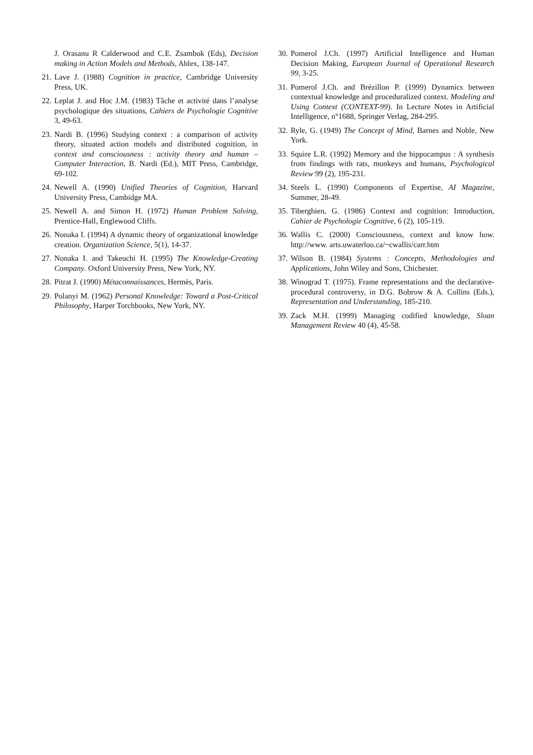J. Orasanu R Calderwood and C.E. Zsambok (Eds), Decision making in Action Models and Methods, Ablex, 138-147.
21. Lave J. (1988) Cognition in practice, Cambridge University Press, UK.
22. Leplat J. and Hoc J.M. (1983) Tâche et activité dans l’analyse psychologique des situations, Cahiers de Psychologie Cognitive 3, 49-63.
23. Nardi B. (1996) Studying context : a comparison of activity theory, situated action models and distributed cognition, in context and consciousness : activity theory and human – Computer Interaction, B. Nardi (Ed.), MIT Press, Cambridge, 69-102.
24. Newell A. (1990) Unified Theories of Cognition, Harvard University Press, Cambidge MA.
25. Newell A. and Simon H. (1972) Human Problem Solving, Prentice-Hall, Englewood Cliffs.
26. Nonaka I. (1994) A dynamic theory of organizational knowledge creation. Organization Science, 5(1), 14-37.
27. Nonaka I. and Takeuchi H. (1995) The Knowledge-Creating Company. Oxford University Press, New York, NY.
28. Pitrat J. (1990) Métaconnaissances, Hermès, Paris.
29. Polanyi M. (1962) Personal Knowledge: Toward a Post-Critical Philosophy, Harper Torchbooks, New York, NY.
30. Pomerol J.Ch. (1997) Artificial Intelligence and Human Decision Making, European Journal of Operational Research 99, 3-25.
31. Pomerol J.Ch. and Brézillon P. (1999) Dynamics between contextual knowledge and proceduralized context. Modeling and Using Context (CONTEXT-99). In Lecture Notes in Artificial Intelligence, n°1688, Springer Verlag, 284-295.
32. Ryle, G. (1949) The Concept of Mind, Barnes and Noble, New York.
33. Squire L.R. (1992) Memory and the hippocampus : A synthesis from findings with rats, monkeys and humans, Psychological Review 99 (2), 195-231.
34. Steels L. (1990) Components of Expertise, AI Magazine, Summer, 28-49.
35. Tiberghien, G. (1986) Context and cognition: Introduction, Cahier de Psychologie Cognitive, 6 (2), 105-119.
36. Wallis C. (2000) Consciousness, context and know how. http://www. arts.uwaterloo.ca/~cwallis/carr.htm
37. Wilson B. (1984) Systems : Concepts, Methodologies and Applications, John Wiley and Sons, Chichester.
38. Winograd T. (1975). Frame representations and the declarative-procedural controversy, in D.G. Bobrow & A. Collins (Eds.), Representation and Understanding, 185-210.
39. Zack M.H. (1999) Managing codified knowledge, Sloan Management Review 40 (4), 45-58.